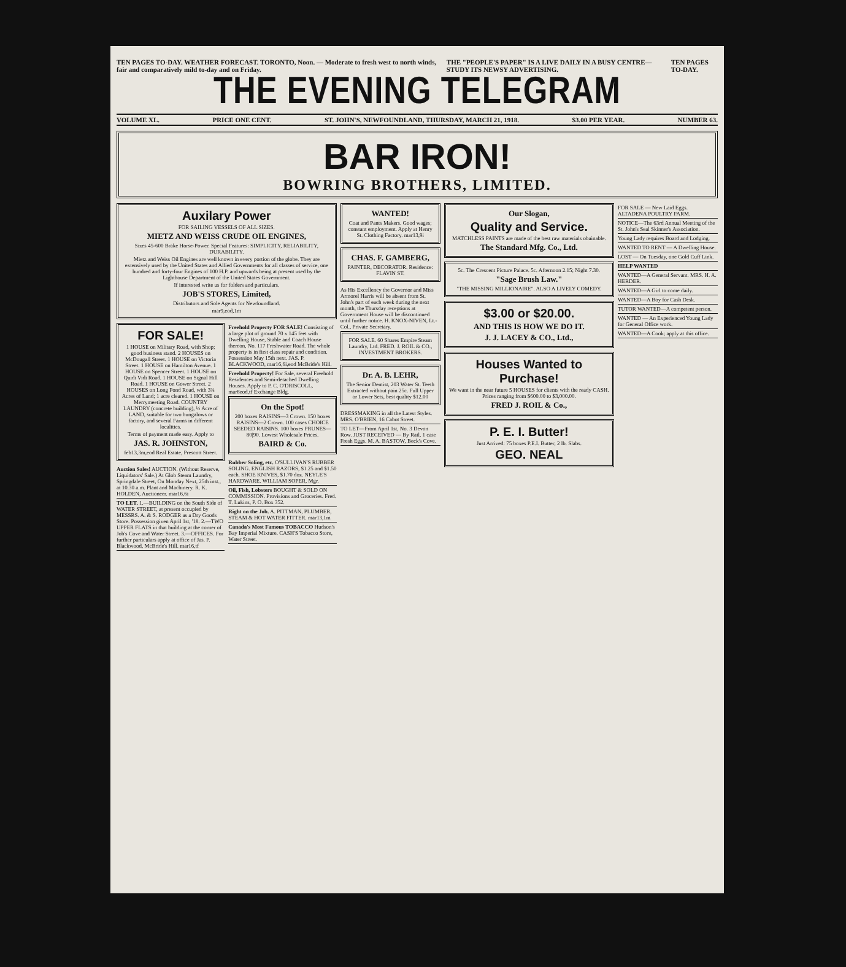TEN PAGES TO-DAY. WEATHER FORECAST. TORONTO, Noon. — Moderate to fresh west to north winds, fair and comparatively mild to-day and on Friday. THE "PEOPLE'S PAPER" IS A LIVE DAILY IN A BUSY CENTRE—STUDY ITS NEWSY ADVERTISING. TEN PAGES TO-DAY.
THE EVENING TELEGRAM
VOLUME XL. PRICE ONE CENT. ST. JOHN'S, NEWFOUNDLAND, THURSDAY, MARCH 21, 1918. $3.00 PER YEAR. NUMBER 63.
BAR IRON!
BOWRING BROTHERS, LIMITED.
Auxilary Power
FOR SAILING VESSELS OF ALL SIZES.
MIETZ AND WEISS CRUDE OIL ENGINES,
Sizes 45-600 Brake Horse-Power. Special Features: SIMPLICITY, RELIABILITY, DURABILITY.
Mietz and Weiss Oil Engines are well known in every portion of the globe. They are extensively used by the United States and Allied Governments for all classes of service, one hundred and forty-four Engines of 100 H.P. and upwards being at present used by the Lighthouse Department of the United States Government.
If interested write us for folders and particulars.
JOB'S STORES, Limited,
Distributors and Sole Agents for Newfoundland.
mar9,eod,1m
FOR SALE!
1 HOUSE on Military Road, with Shop; good business stand. 2 HOUSES on McDougall Street. 1 HOUSE on Victoria Street. 1 HOUSE on Hamilton Avenue. 1 HOUSE on Spencer Street. 1 HOUSE on Quidi Vidi Road. 1 HOUSE on Signal Hill Road. 1 HOUSE on Gower Street. 2 HOUSES on Long Pond Road, with 3¾ Acres of Land; 1 acre cleared. 1 HOUSE on Merrymeeting Road. COUNTRY LAUNDRY (concrete building), ½ Acre of LAND, suitable for two bungalows or factory, and several Farms in different localities.
Terms of payment made easy. Apply to
JAS. R. JOHNSTON,
feb13,3m,eod Real Estate, Prescott Street.
Auction Sales! AUCTION. (Without Reserve, Liquidators' Sale.) At Glob Steam Laundry, Springdale Street, On Monday Next, 25th inst., at 10.30 a.m. Plant and Machinery. R. K. HOLDEN, Auctioneer. mar16,6i
TO LET. 1.—BUILDING on the South Side of WATER STREET, at present occupied by MESSRS. A. & S. RODGER as a Dry Goods Store. Possession given April 1st, '18. 2.—TWO UPPER FLATS in that building at the corner of Job's Cove and Water Street. 3.—OFFICES. For further particulars apply at office of Jas. P. Blackwood, McBride's Hill. mar16,tf
Freehold Property FOR SALE! Consisting of a large plot of ground 70 x 145 feet with Dwelling House, Stable and Coach House thereon, No. 117 Freshwater Road. The whole property is in first class repair and condition. Possession May 15th next. JAS. P. BLACKWOOD, mar16,6i,eod McBride's Hill.
Freehold Property! For Sale, several Freehold Residences and Semi-detached Dwelling Houses. Apply to P. C. O'DRISCOLL, mar8eod,tf Exchange Bldg.
On the Spot!
200 boxes RAISINS—3 Crown. 150 boxes RAISINS—2 Crown. 100 cases CHOICE SEEDED RAISINS. 100 boxes PRUNES—80|90. Lowest Wholesale Prices.
BAIRD & Co.
Rubber Soling, etc. O'SULLIVAN'S RUBBER SOLING. ENGLISH RAZORS, $1.25 and $1.50 each. SHOE KNIVES, $1.70 doz. NEYLE'S HARDWARE. WILLIAM SOPER, Mgr.
Oil, Fish, Lobsters BOUGHT & SOLD ON COMMISSION. Provisions and Groceries. Fred. T. Lukins, P. O. Box 352.
Right on the Job. A. PITTMAN, PLUMBER, STEAM & HOT WATER FITTER. mar13,1m
Canada's Most Famous TOBACCO Hudson's Bay Imperial Mixture. CASH'S Tobacco Store, Water Street.
WANTED!
Coat and Pants Makers. Good wages; constant employment. Apply at Henry St. Clothing Factory. mar13,9i
CHAS. F. GAMBERG,
PAINTER, DECORATOR. Residence: FLAVIN ST.
As His Excellency the Governor and Miss Armorel Harris will be absent from St. John's part of each week during the next month, the Thursday receptions at Government House will be discontinued until further notice. H. KNOX-NIVEN, Lt.-Col., Private Secretary.
FOR SALE. 60 Shares Empire Steam Laundry, Ltd. FRED. J. ROIL & CO., INVESTMENT BROKERS.
Dr. A. B. LEHR,
The Senior Dentist, 203 Water St. Teeth Extracted without pain 25c. Full Upper or Lower Sets, best quality $12.00
DRESSMAKING in all the Latest Styles. MRS. O'BRIEN, 16 Cabot Street.
TO LET—From April 1st, No. 3 Devon Row. JUST RECEIVED — By Rail, 1 case Fresh Eggs. M. A. BASTOW, Beck's Cove.
Our Slogan,
Quality and Service.
MATCHLESS PAINTS are made of the best raw materials obainable.
The Standard Mfg. Co., Ltd.
5c. The Crescent Picture Palace. 5c. Afternoon 2.15; Night 7.30.
"Sage Brush Law."
"THE MISSING MILLIONAIRE". ALSO A LIVELY COMEDY.
$3.00 or $20.00.
AND THIS IS HOW WE DO IT.
J. J. LACEY & CO., Ltd.,
Houses Wanted to Purchase!
We want in the near future 5 HOUSES for clients with the ready CASH. Prices ranging from $600.00 to $3,000.00.
FRED J. ROIL & Co.,
P. E. I. Butter!
Just Arrived: 75 boxes P.E.I. Butter, 2 lb. Slabs.
GEO. NEAL
FOR SALE — New Laid Eggs. ALTADENA POULTRY FARM.
NOTICE—The 63rd Annual Meeting of the St. John's Seal Skinner's Association.
Young Lady requires Board and Lodging.
WANTED TO RENT — A Dwelling House.
LOST — On Tuesday, one Gold Cuff Link.
HELP WANTED
WANTED—A General Servant. MRS. H. A. HERDER.
WANTED—A Girl to come daily.
WANTED—A Boy for Cash Desk.
TUTOR WANTED—A competent person.
WANTED — An Experienced Young Lady for General Office work.
WANTED—A Cook; apply at this office.